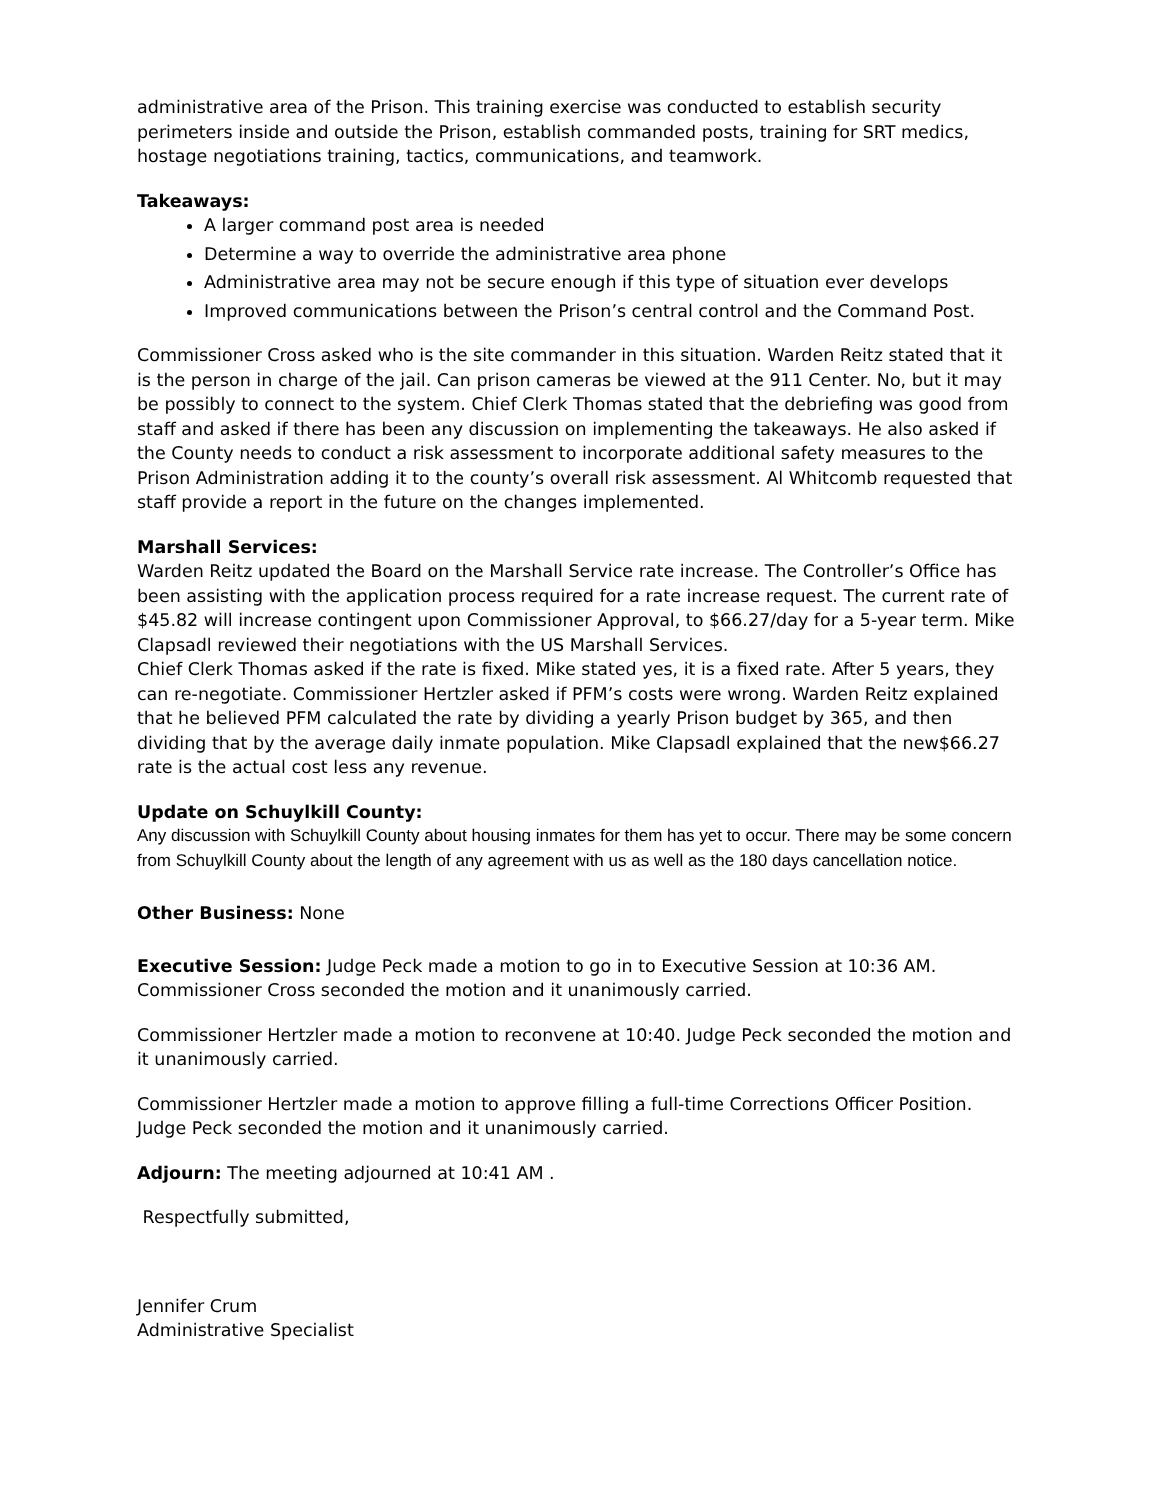administrative area of the Prison. This training exercise was conducted to establish security perimeters inside and outside the Prison, establish commanded posts, training for SRT medics, hostage negotiations training, tactics, communications, and teamwork.
Takeaways:
A larger command post area is needed
Determine a way to override the administrative area phone
Administrative area may not be secure enough if this type of situation ever develops
Improved communications between the Prison’s central control and the Command Post.
Commissioner Cross asked who is the site commander in this situation. Warden Reitz stated that it is the person in charge of the jail. Can prison cameras be viewed at the 911 Center. No, but it may be possibly to connect to the system. Chief Clerk Thomas stated that the debriefing was good from staff and asked if there has been any discussion on implementing the takeaways. He also asked if the County needs to conduct a risk assessment to incorporate additional safety measures to the Prison Administration adding it to the county’s overall risk assessment. Al Whitcomb requested that staff provide a report in the future on the changes implemented.
Marshall Services:
Warden Reitz updated the Board on the Marshall Service rate increase. The Controller’s Office has been assisting with the application process required for a rate increase request. The current rate of $45.82 will increase contingent upon Commissioner Approval, to $66.27/day for a 5-year term. Mike Clapsadl reviewed their negotiations with the US Marshall Services.
Chief Clerk Thomas asked if the rate is fixed. Mike stated yes, it is a fixed rate. After 5 years, they can re-negotiate. Commissioner Hertzler asked if PFM’s costs were wrong. Warden Reitz explained that he believed PFM calculated the rate by dividing a yearly Prison budget by 365, and then dividing that by the average daily inmate population. Mike Clapsadl explained that the new$66.27 rate is the actual cost less any revenue.
Update on Schuylkill County:
Any discussion with Schuylkill County about housing inmates for them has yet to occur. There may be some concern from Schuylkill County about the length of any agreement with us as well as the 180 days cancellation notice.
Other Business: None
Executive Session: Judge Peck made a motion to go in to Executive Session at 10:36 AM. Commissioner Cross seconded the motion and it unanimously carried.
Commissioner Hertzler made a motion to reconvene at 10:40. Judge Peck seconded the motion and it unanimously carried.
Commissioner Hertzler made a motion to approve filling a full-time Corrections Officer Position. Judge Peck seconded the motion and it unanimously carried.
Adjourn: The meeting adjourned at 10:41 AM .
Respectfully submitted,
Jennifer Crum
Administrative Specialist